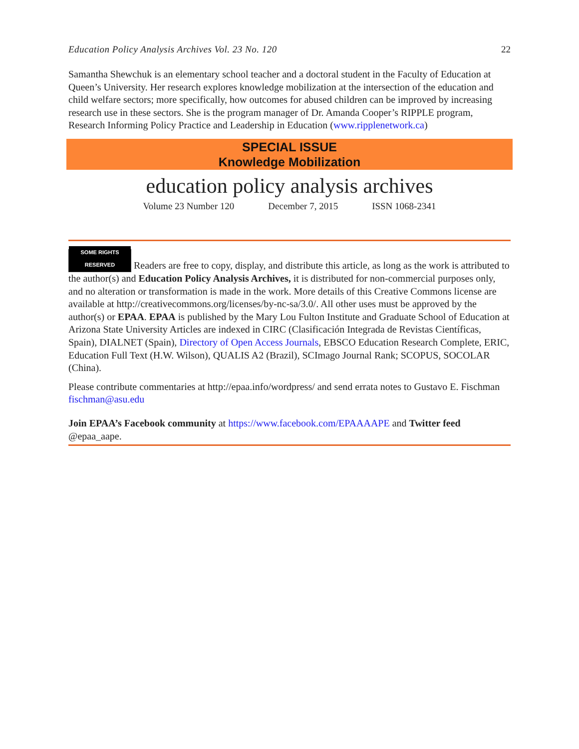Education Policy Analysis Archives Vol. 23 No. 120 22
Samantha Shewchuk is an elementary school teacher and a doctoral student in the Faculty of Education at Queen’s University. Her research explores knowledge mobilization at the intersection of the education and child welfare sectors; more specifically, how outcomes for abused children can be improved by increasing research use in these sectors. She is the program manager of Dr. Amanda Cooper’s RIPPLE program, Research Informing Policy Practice and Leadership in Education (www.ripplenetwork.ca)
SPECIAL ISSUE
Knowledge Mobilization
education policy analysis archives
Volume 23 Number 120 December 7, 2015 ISSN 1068-2341
SOME RIGHTS RESERVED Readers are free to copy, display, and distribute this article, as long as the work is attributed to the author(s) and Education Policy Analysis Archives, it is distributed for non-commercial purposes only, and no alteration or transformation is made in the work. More details of this Creative Commons license are available at http://creativecommons.org/licenses/by-nc-sa/3.0/. All other uses must be approved by the author(s) or EPAA. EPAA is published by the Mary Lou Fulton Institute and Graduate School of Education at Arizona State University Articles are indexed in CIRC (Clasificación Integrada de Revistas Científicas, Spain), DIALNET (Spain), Directory of Open Access Journals, EBSCO Education Research Complete, ERIC, Education Full Text (H.W. Wilson), QUALIS A2 (Brazil), SCImago Journal Rank; SCOPUS, SOCOLAR (China).
Please contribute commentaries at http://epaa.info/wordpress/ and send errata notes to Gustavo E. Fischman fischman@asu.edu
Join EPAA’s Facebook community at https://www.facebook.com/EPAAAAPE and Twitter feed @epaa_aape.